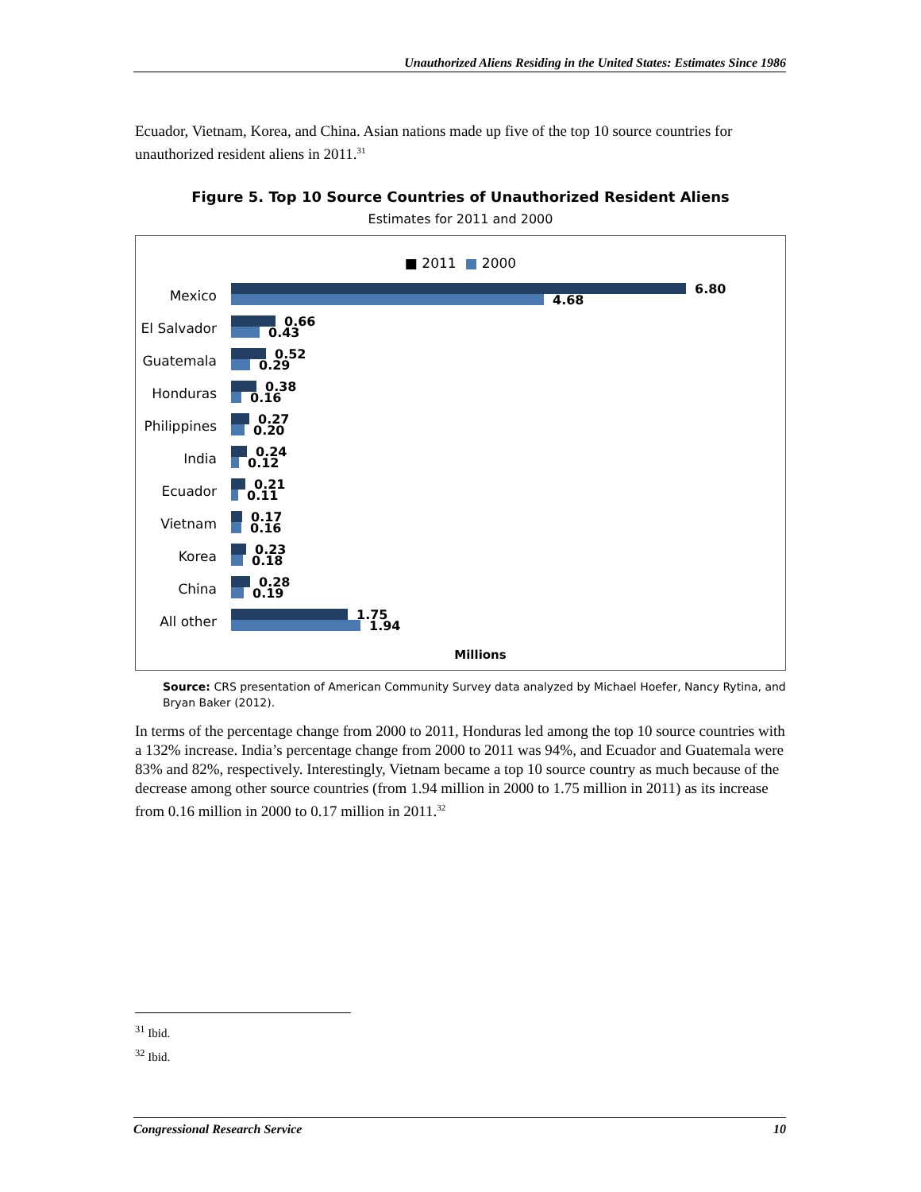Unauthorized Aliens Residing in the United States: Estimates Since 1986
Ecuador, Vietnam, Korea, and China. Asian nations made up five of the top 10 source countries for unauthorized resident aliens in 2011.<sup>31</sup>
Figure 5. Top 10 Source Countries of Unauthorized Resident Aliens
Estimates for 2011 and 2000
■ 2011 ■ 2000
Mexico
6.80
4.68
El Salvador
0.66
0.43
Guatemala
0.52
0.29
Honduras
0.38
0.16
Philippines
0.27
0.20
India
0.24
0.12
Ecuador
0.21
0.11
Vietnam
0.17
0.16
Korea
0.23
0.18
China
0.28
0.19
All other
1.75
1.94
Millions
Source: CRS presentation of American Community Survey data analyzed by Michael Hoefer, Nancy Rytina, and Bryan Baker (2012).
In terms of the percentage change from 2000 to 2011, Honduras led among the top 10 source countries with a 132% increase. India’s percentage change from 2000 to 2011 was 94%, and Ecuador and Guatemala were 83% and 82%, respectively. Interestingly, Vietnam became a top 10 source country as much because of the decrease among other source countries (from 1.94 million in 2000 to 1.75 million in 2011) as its increase from 0.16 million in 2000 to 0.17 million in 2011.<sup>32</sup>
<sup>31</sup> Ibid.
<sup>32</sup> Ibid.
Congressional Research Service 10